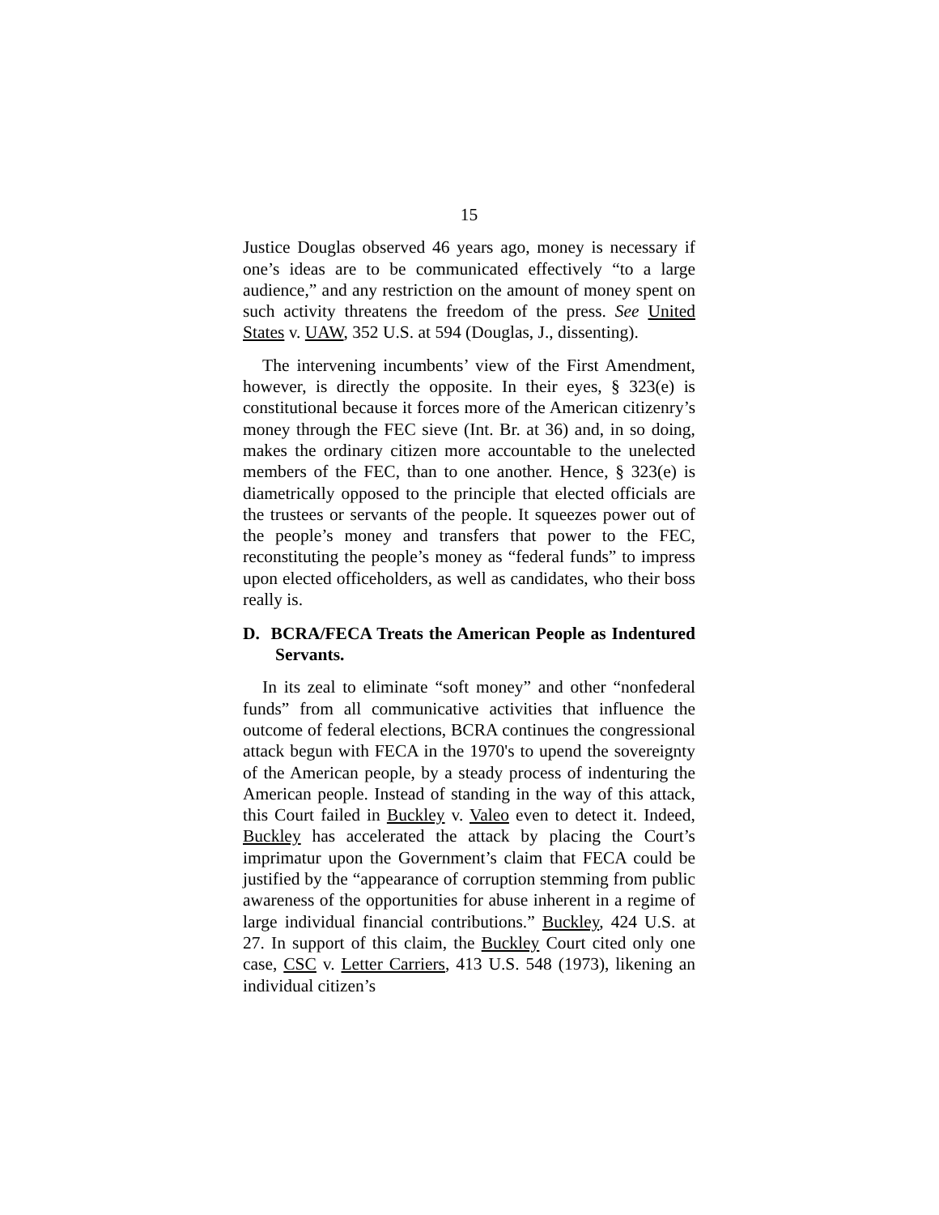15
Justice Douglas observed 46 years ago, money is necessary if one’s ideas are to be communicated effectively “to a large audience,” and any restriction on the amount of money spent on such activity threatens the freedom of the press. See United States v. UAW, 352 U.S. at 594 (Douglas, J., dissenting).
The intervening incumbents’ view of the First Amendment, however, is directly the opposite. In their eyes, § 323(e) is constitutional because it forces more of the American citizenry’s money through the FEC sieve (Int. Br. at 36) and, in so doing, makes the ordinary citizen more accountable to the unelected members of the FEC, than to one another. Hence, § 323(e) is diametrically opposed to the principle that elected officials are the trustees or servants of the people. It squeezes power out of the people’s money and transfers that power to the FEC, reconstituting the people’s money as “federal funds” to impress upon elected officeholders, as well as candidates, who their boss really is.
D. BCRA/FECA Treats the American People as Indentured Servants.
In its zeal to eliminate “soft money” and other “nonfederal funds” from all communicative activities that influence the outcome of federal elections, BCRA continues the congressional attack begun with FECA in the 1970's to upend the sovereignty of the American people, by a steady process of indenturing the American people. Instead of standing in the way of this attack, this Court failed in Buckley v. Valeo even to detect it. Indeed, Buckley has accelerated the attack by placing the Court’s imprimatur upon the Government’s claim that FECA could be justified by the “appearance of corruption stemming from public awareness of the opportunities for abuse inherent in a regime of large individual financial contributions.” Buckley, 424 U.S. at 27. In support of this claim, the Buckley Court cited only one case, CSC v. Letter Carriers, 413 U.S. 548 (1973), likening an individual citizen’s